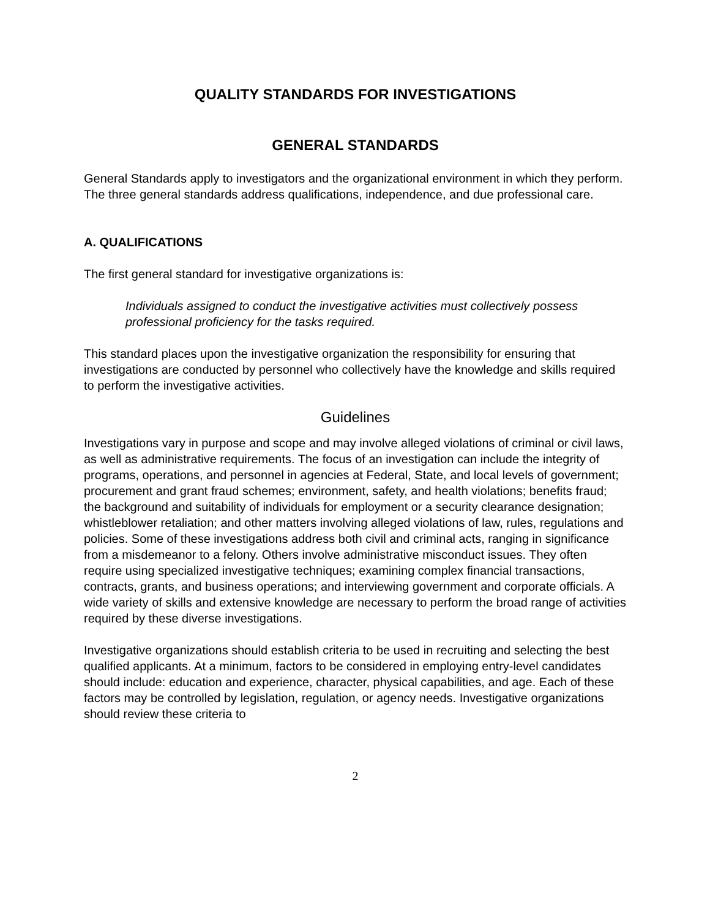QUALITY STANDARDS FOR INVESTIGATIONS
GENERAL STANDARDS
General Standards apply to investigators and the organizational environment in which they perform. The three general standards address qualifications, independence, and due professional care.
A. QUALIFICATIONS
The first general standard for investigative organizations is:
Individuals assigned to conduct the investigative activities must collectively possess professional proficiency for the tasks required.
This standard places upon the investigative organization the responsibility for ensuring that investigations are conducted by personnel who collectively have the knowledge and skills required to perform the investigative activities.
Guidelines
Investigations vary in purpose and scope and may involve alleged violations of criminal or civil laws, as well as administrative requirements. The focus of an investigation can include the integrity of programs, operations, and personnel in agencies at Federal, State, and local levels of government; procurement and grant fraud schemes; environment, safety, and health violations; benefits fraud; the background and suitability of individuals for employment or a security clearance designation; whistleblower retaliation; and other matters involving alleged violations of law, rules, regulations and policies. Some of these investigations address both civil and criminal acts, ranging in significance from a misdemeanor to a felony. Others involve administrative misconduct issues. They often require using specialized investigative techniques; examining complex financial transactions, contracts, grants, and business operations; and interviewing government and corporate officials. A wide variety of skills and extensive knowledge are necessary to perform the broad range of activities required by these diverse investigations.
Investigative organizations should establish criteria to be used in recruiting and selecting the best qualified applicants. At a minimum, factors to be considered in employing entry-level candidates should include: education and experience, character, physical capabilities, and age. Each of these factors may be controlled by legislation, regulation, or agency needs. Investigative organizations should review these criteria to
2